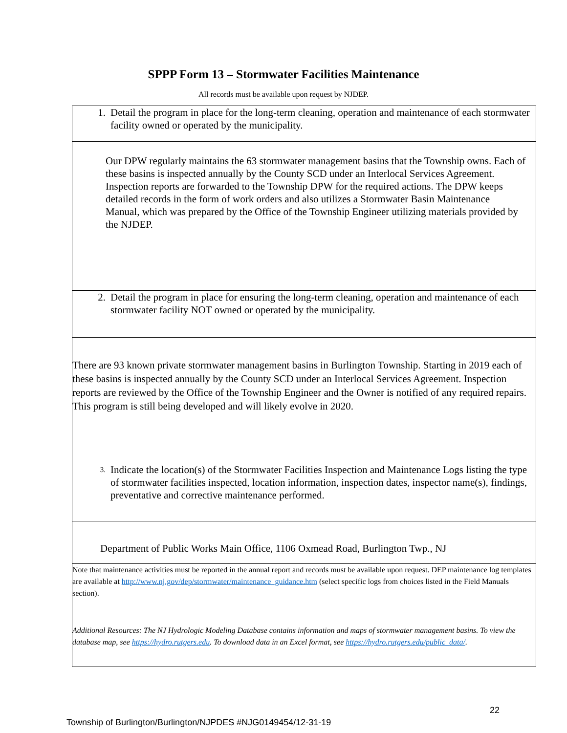SPPP Form 13 – Stormwater Facilities Maintenance
All records must be available upon request by NJDEP.
| 1. Detail the program in place for the long-term cleaning, operation and maintenance of each stormwater facility owned or operated by the municipality. |
| Our DPW regularly maintains the 63 stormwater management basins that the Township owns. Each of these basins is inspected annually by the County SCD under an Interlocal Services Agreement. Inspection reports are forwarded to the Township DPW for the required actions. The DPW keeps detailed records in the form of work orders and also utilizes a Stormwater Basin Maintenance Manual, which was prepared by the Office of the Township Engineer utilizing materials provided by the NJDEP. |
| 2. Detail the program in place for ensuring the long-term cleaning, operation and maintenance of each stormwater facility NOT owned or operated by the municipality. |
| There are 93 known private stormwater management basins in Burlington Township. Starting in 2019 each of these basins is inspected annually by the County SCD under an Interlocal Services Agreement. Inspection reports are reviewed by the Office of the Township Engineer and the Owner is notified of any required repairs. This program is still being developed and will likely evolve in 2020. |
| 3. Indicate the location(s) of the Stormwater Facilities Inspection and Maintenance Logs listing the type of stormwater facilities inspected, location information, inspection dates, inspector name(s), findings, preventative and corrective maintenance performed. |
| Department of Public Works Main Office, 1106 Oxmead Road, Burlington Twp., NJ |
| Note that maintenance activities must be reported in the annual report and records must be available upon request. DEP maintenance log templates are available at http://www.nj.gov/dep/stormwater/maintenance_guidance.htm (select specific logs from choices listed in the Field Manuals section). Additional Resources: The NJ Hydrologic Modeling Database contains information and maps of stormwater management basins. To view the database map, see https://hydro.rutgers.edu . To download data in an Excel format, see https://hydro.rutgers.edu/public_data/ . |
22
Township of Burlington/Burlington/NJPDES #NJG0149454/12-31-19